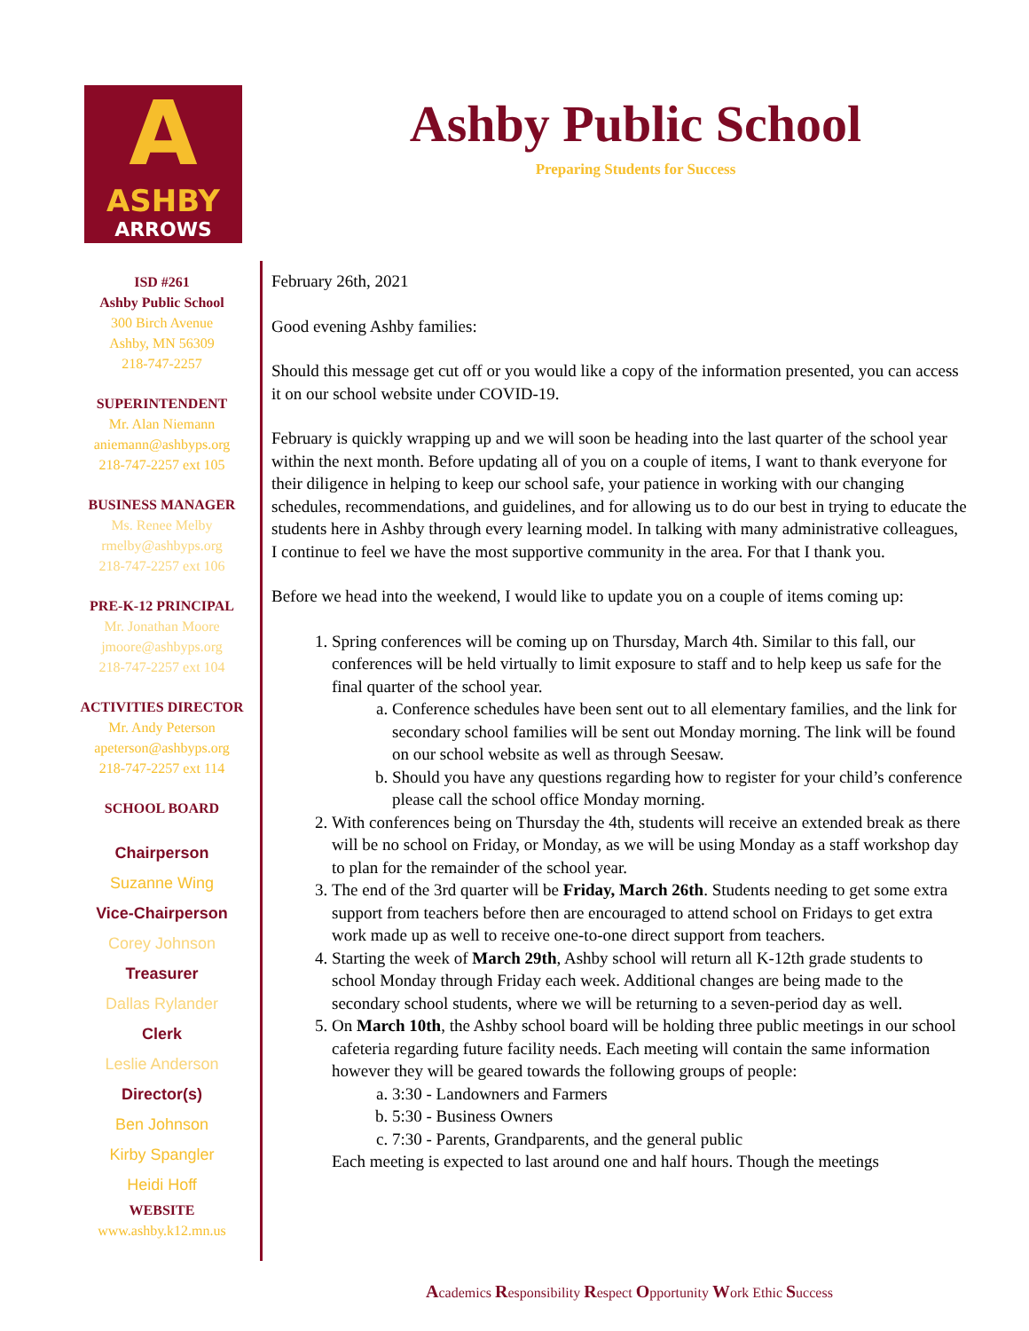A
ASHBY
ARROWS
Ashby Public School
Preparing Students for Success
ISD #261
Ashby Public School
300 Birch Avenue
Ashby, MN 56309
218-747-2257
SUPERINTENDENT
Mr. Alan Niemann
aniemann@ashbyps.org
218-747-2257 ext 105
BUSINESS MANAGER
Ms. Renee Melby
rmelby@ashbyps.org
218-747-2257 ext 106
PRE-K-12 PRINCIPAL
Mr. Jonathan Moore
jmoore@ashbyps.org
218-747-2257 ext 104
ACTIVITIES DIRECTOR
Mr. Andy Peterson
apeterson@ashbyps.org
218-747-2257 ext 114
SCHOOL BOARD
Chairperson
Suzanne Wing
Vice-Chairperson
Corey Johnson
Treasurer
Dallas Rylander
Clerk
Leslie Anderson
Director(s)
Ben Johnson
Kirby Spangler
Heidi Hoff
WEBSITE
www.ashby.k12.mn.us
February 26th, 2021
Good evening Ashby families:
Should this message get cut off or you would like a copy of the information presented, you can access it on our school website under COVID-19.
February is quickly wrapping up and we will soon be heading into the last quarter of the school year within the next month. Before updating all of you on a couple of items, I want to thank everyone for their diligence in helping to keep our school safe, your patience in working with our changing schedules, recommendations, and guidelines, and for allowing us to do our best in trying to educate the students here in Ashby through every learning model. In talking with many administrative colleagues, I continue to feel we have the most supportive community in the area. For that I thank you.
Before we head into the weekend, I would like to update you on a couple of items coming up:
1. Spring conferences will be coming up on Thursday, March 4th. Similar to this fall, our conferences will be held virtually to limit exposure to staff and to help keep us safe for the final quarter of the school year.
a. Conference schedules have been sent out to all elementary families, and the link for secondary school families will be sent out Monday morning. The link will be found on our school website as well as through Seesaw.
b. Should you have any questions regarding how to register for your child’s conference please call the school office Monday morning.
2. With conferences being on Thursday the 4th, students will receive an extended break as there will be no school on Friday, or Monday, as we will be using Monday as a staff workshop day to plan for the remainder of the school year.
3. The end of the 3rd quarter will be Friday, March 26th. Students needing to get some extra support from teachers before then are encouraged to attend school on Fridays to get extra work made up as well to receive one-to-one direct support from teachers.
4. Starting the week of March 29th, Ashby school will return all K-12th grade students to school Monday through Friday each week. Additional changes are being made to the secondary school students, where we will be returning to a seven-period day as well.
5. On March 10th, the Ashby school board will be holding three public meetings in our school cafeteria regarding future facility needs. Each meeting will contain the same information however they will be geared towards the following groups of people:
a. 3:30 - Landowners and Farmers
b. 5:30 - Business Owners
c. 7:30 - Parents, Grandparents, and the general public
Each meeting is expected to last around one and half hours. Though the meetings
Academics Responsibility Respect Opportunity Work Ethic Success